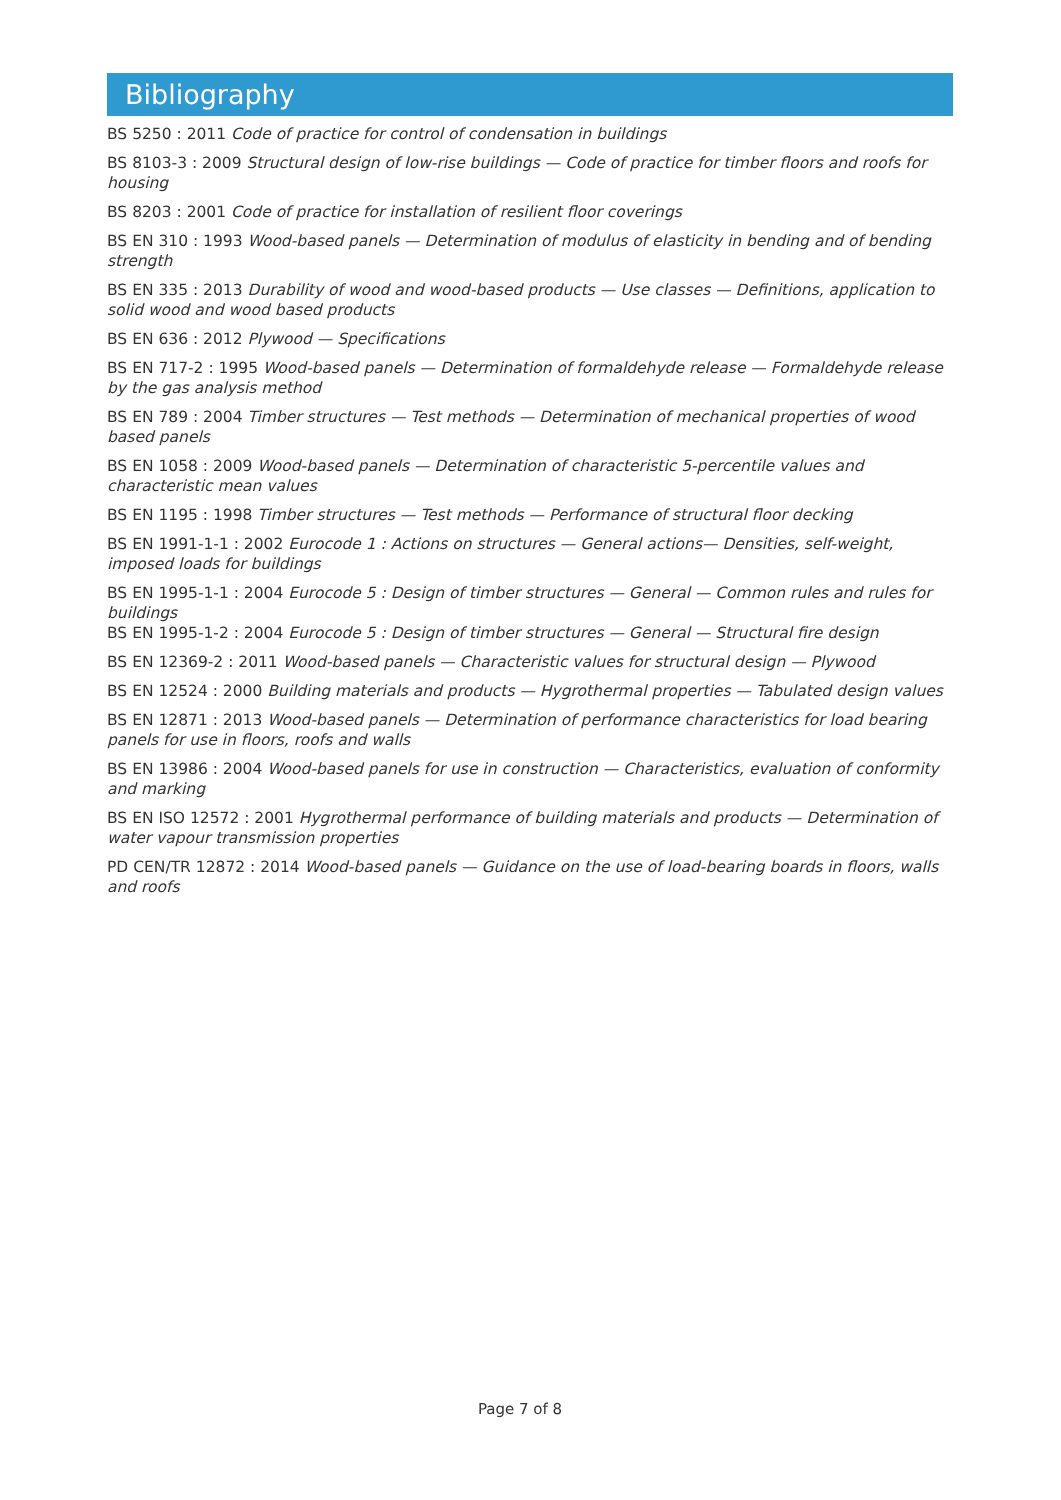Bibliography
BS 5250 : 2011 Code of practice for control of condensation in buildings
BS 8103-3 : 2009 Structural design of low-rise buildings — Code of practice for timber floors and roofs for housing
BS 8203 : 2001 Code of practice for installation of resilient floor coverings
BS EN 310 : 1993 Wood-based panels — Determination of modulus of elasticity in bending and of bending strength
BS EN 335 : 2013 Durability of wood and wood-based products — Use classes — Definitions, application to solid wood and wood based products
BS EN 636 : 2012 Plywood — Specifications
BS EN 717-2 : 1995 Wood-based panels — Determination of formaldehyde release — Formaldehyde release by the gas analysis method
BS EN 789 : 2004 Timber structures — Test methods — Determination of mechanical properties of wood based panels
BS EN 1058 : 2009 Wood-based panels — Determination of characteristic 5-percentile values and characteristic mean values
BS EN 1195 : 1998 Timber structures — Test methods — Performance of structural floor decking
BS EN 1991-1-1 : 2002 Eurocode 1 : Actions on structures — General actions— Densities, self-weight, imposed loads for buildings
BS EN 1995-1-1 : 2004 Eurocode 5 : Design of timber structures — General — Common rules and rules for buildings
BS EN 1995-1-2 : 2004 Eurocode 5 : Design of timber structures — General — Structural fire design
BS EN 12369-2 : 2011 Wood-based panels — Characteristic values for structural design — Plywood
BS EN 12524 : 2000 Building materials and products — Hygrothermal properties — Tabulated design values
BS EN 12871 : 2013 Wood-based panels — Determination of performance characteristics for load bearing panels for use in floors, roofs and walls
BS EN 13986 : 2004 Wood-based panels for use in construction — Characteristics, evaluation of conformity and marking
BS EN ISO 12572 : 2001 Hygrothermal performance of building materials and products — Determination of water vapour transmission properties
PD CEN/TR 12872 : 2014 Wood-based panels — Guidance on the use of load-bearing boards in floors, walls and roofs
Page 7 of 8